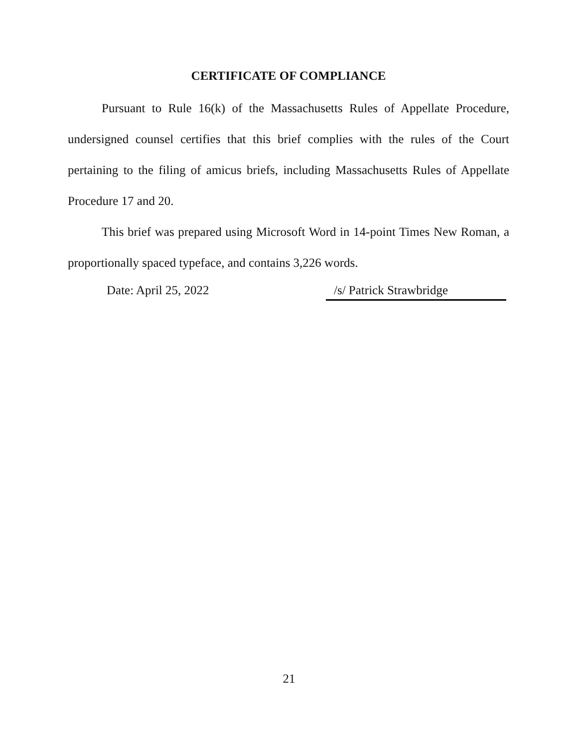CERTIFICATE OF COMPLIANCE
Pursuant to Rule 16(k) of the Massachusetts Rules of Appellate Procedure, undersigned counsel certifies that this brief complies with the rules of the Court pertaining to the filing of amicus briefs, including Massachusetts Rules of Appellate Procedure 17 and 20.
This brief was prepared using Microsoft Word in 14-point Times New Roman, a proportionally spaced typeface, and contains 3,226 words.
Date: April 25, 2022 /s/ Patrick Strawbridge
21